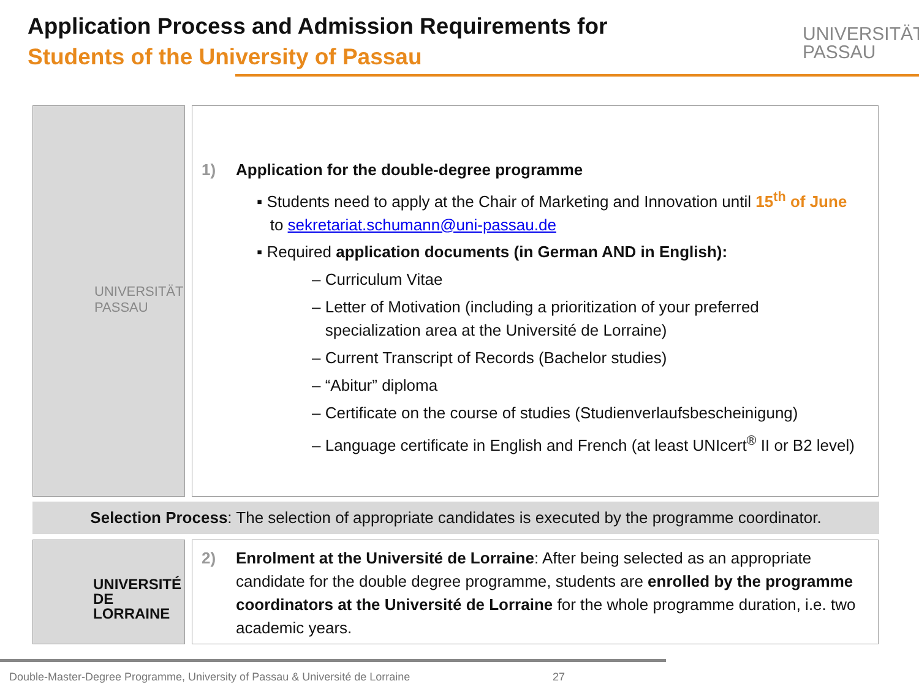Application Process and Admission Requirements for
Students of the University of Passau
UNIVERSITÄT
PASSAU
UNIVERSITÄT
PASSAU
1) Application for the double-degree programme
▪ Students need to apply at the Chair of Marketing and Innovation until 15<sup>th</sup> of June
to sekretariat.schumann@uni-passau.de
▪ Required application documents (in German AND in English):
– Curriculum Vitae
– Letter of Motivation (including a prioritization of your preferred
specialization area at the Université de Lorraine)
– Current Transcript of Records (Bachelor studies)
– “Abitur” diploma
– Certificate on the course of studies (Studienverlaufsbescheinigung)
– Language certificate in English and French (at least UNIcert<sup>®</sup> II or B2 level)
Selection Process: The selection of appropriate candidates is executed by the programme coordinator.
UNIVERSITÉ
DE LORRAINE
2) Enrolment at the Université de Lorraine: After being selected as an appropriate candidate for the double degree programme, students are enrolled by the programme coordinators at the Université de Lorraine for the whole programme duration, i.e. two academic years.
Double-Master-Degree Programme, University of Passau & Université de Lorraine
27